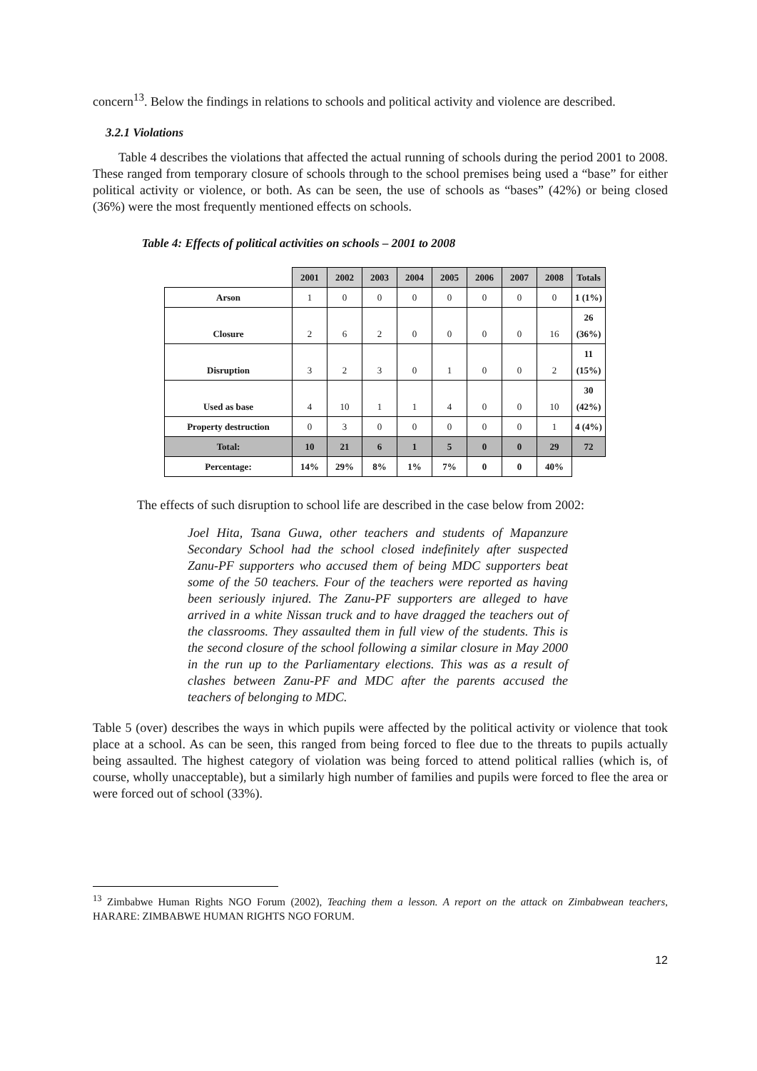concern<sup>13</sup>. Below the findings in relations to schools and political activity and violence are described.
3.2.1 Violations
Table 4 describes the violations that affected the actual running of schools during the period 2001 to 2008. These ranged from temporary closure of schools through to the school premises being used a “base” for either political activity or violence, or both. As can be seen, the use of schools as “bases” (42%) or being closed (36%) were the most frequently mentioned effects on schools.
Table 4: Effects of political activities on schools – 2001 to 2008
| | 2001 | 2002 | 2003 | 2004 | 2005 | 2006 | 2007 | 2008 | Totals |
| Arson | 1 | 0 | 0 | 0 | 0 | 0 | 0 | 0 | 1 (1%) |
| Closure | 2 | 6 | 2 | 0 | 0 | 0 | 0 | 16 | 26 (36%) |
| Disruption | 3 | 2 | 3 | 0 | 1 | 0 | 0 | 2 | 11 (15%) |
| Used as base | 4 | 10 | 1 | 1 | 4 | 0 | 0 | 10 | 30 (42%) |
| Property destruction | 0 | 3 | 0 | 0 | 0 | 0 | 0 | 1 | 4 (4%) |
| Total: | 10 | 21 | 6 | 1 | 5 | 0 | 0 | 29 | 72 |
| Percentage: | 14% | 29% | 8% | 1% | 7% | 0 | 0 | 40% | |
The effects of such disruption to school life are described in the case below from 2002:
Joel Hita, Tsana Guwa, other teachers and students of Mapanzure Secondary School had the school closed indefinitely after suspected Zanu-PF supporters who accused them of being MDC supporters beat some of the 50 teachers. Four of the teachers were reported as having been seriously injured. The Zanu-PF supporters are alleged to have arrived in a white Nissan truck and to have dragged the teachers out of the classrooms. They assaulted them in full view of the students. This is the second closure of the school following a similar closure in May 2000 in the run up to the Parliamentary elections. This was as a result of clashes between Zanu-PF and MDC after the parents accused the teachers of belonging to MDC.
Table 5 (over) describes the ways in which pupils were affected by the political activity or violence that took place at a school. As can be seen, this ranged from being forced to flee due to the threats to pupils actually being assaulted. The highest category of violation was being forced to attend political rallies (which is, of course, wholly unacceptable), but a similarly high number of families and pupils were forced to flee the area or were forced out of school (33%).
<sup>13</sup> Zimbabwe Human Rights NGO Forum (2002), Teaching them a lesson. A report on the attack on Zimbabwean teachers, HARARE: ZIMBABWE HUMAN RIGHTS NGO FORUM.
12